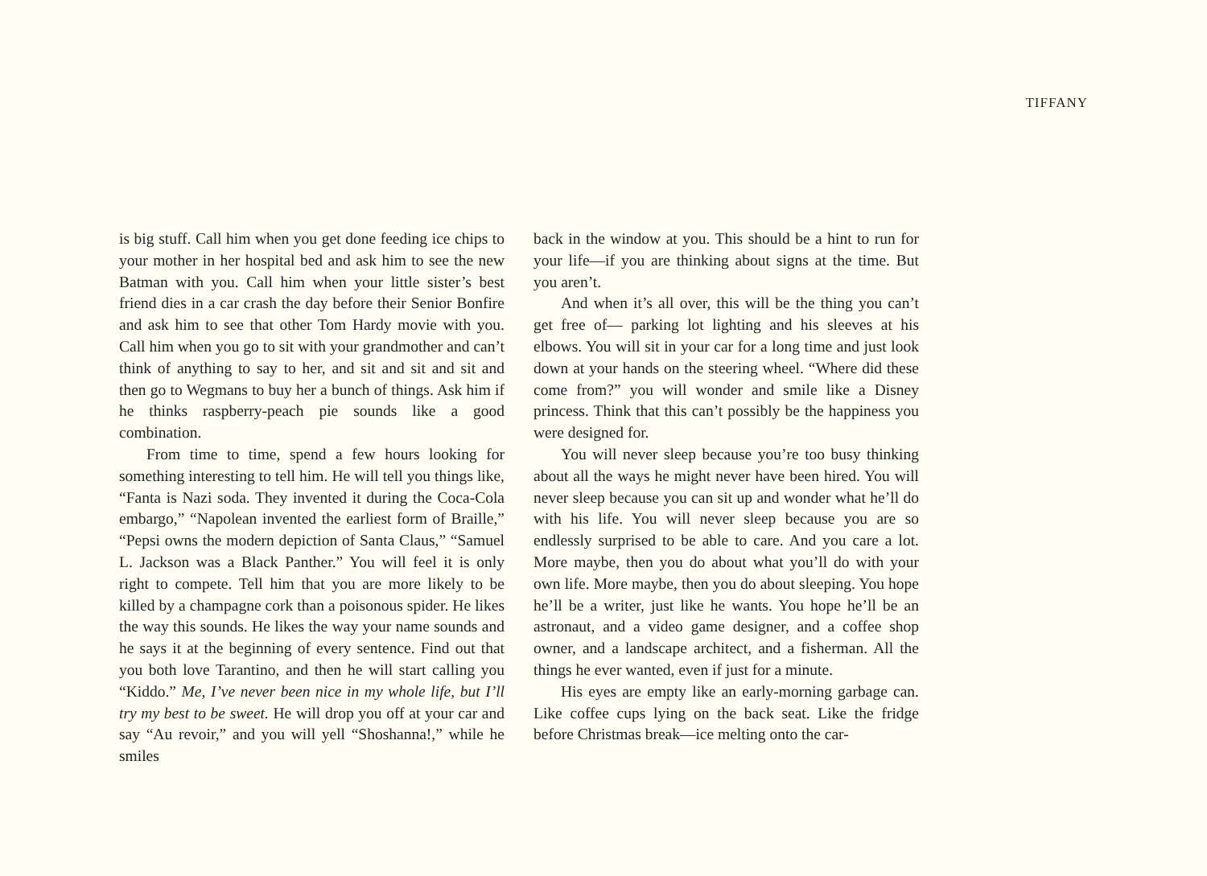TIFFANY
is big stuff. Call him when you get done feeding ice chips to your mother in her hospital bed and ask him to see the new Batman with you. Call him when your little sister’s best friend dies in a car crash the day before their Senior Bonfire and ask him to see that other Tom Hardy movie with you. Call him when you go to sit with your grandmother and can’t think of anything to say to her, and sit and sit and sit and then go to Wegmans to buy her a bunch of things. Ask him if he thinks raspberry-peach pie sounds like a good combination.
From time to time, spend a few hours looking for something interesting to tell him. He will tell you things like, “Fanta is Nazi soda. They invented it during the Coca-Cola embargo,” “Napolean invented the earliest form of Braille,” “Pepsi owns the modern depiction of Santa Claus,” “Samuel L. Jackson was a Black Panther.” You will feel it is only right to compete. Tell him that you are more likely to be killed by a champagne cork than a poisonous spider. He likes the way this sounds. He likes the way your name sounds and he says it at the beginning of every sentence. Find out that you both love Tarantino, and then he will start calling you “Kiddo.” Me, I’ve never been nice in my whole life, but I’ll try my best to be sweet. He will drop you off at your car and say “Au revoir,” and you will yell “Shoshanna!,” while he smiles
back in the window at you. This should be a hint to run for your life—if you are thinking about signs at the time. But you aren’t.
And when it’s all over, this will be the thing you can’t get free of— parking lot lighting and his sleeves at his elbows. You will sit in your car for a long time and just look down at your hands on the steering wheel. “Where did these come from?” you will wonder and smile like a Disney princess. Think that this can’t possibly be the happiness you were designed for.
You will never sleep because you’re too busy thinking about all the ways he might never have been hired. You will never sleep because you can sit up and wonder what he’ll do with his life. You will never sleep because you are so endlessly surprised to be able to care. And you care a lot. More maybe, then you do about what you’ll do with your own life. More maybe, then you do about sleeping. You hope he’ll be a writer, just like he wants. You hope he’ll be an astronaut, and a video game designer, and a coffee shop owner, and a landscape architect, and a fisherman. All the things he ever wanted, even if just for a minute.
His eyes are empty like an early-morning garbage can. Like coffee cups lying on the back seat. Like the fridge before Christmas break—ice melting onto the car-